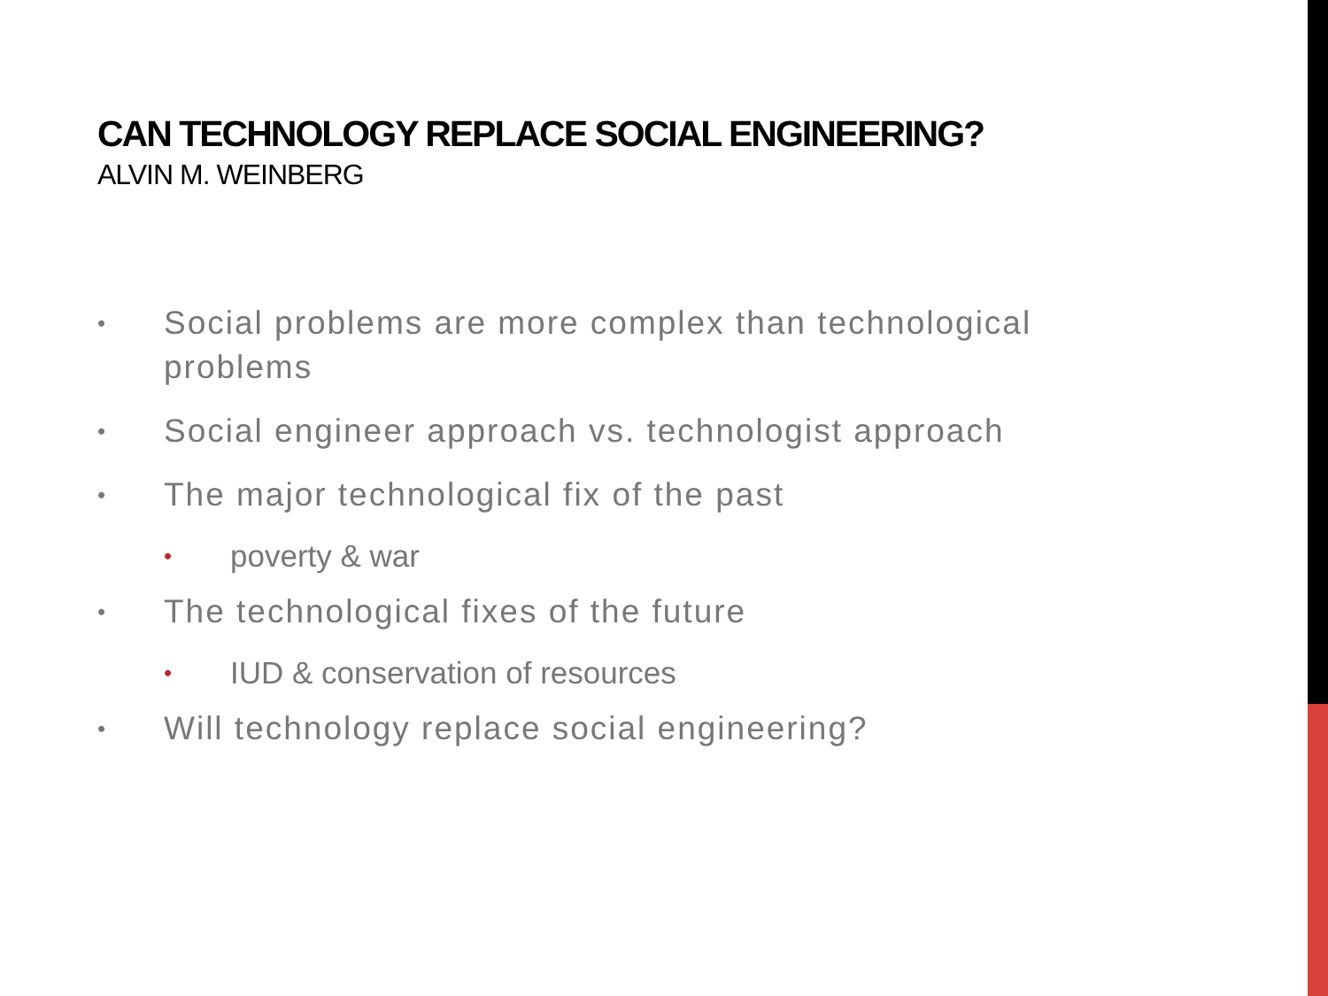CAN TECHNOLOGY REPLACE SOCIAL ENGINEERING?
ALVIN M. WEINBERG
• Social problems are more complex than technological problems
• Social engineer approach vs. technologist approach
• The major technological fix of the past
• poverty & war
• The technological fixes of the future
• IUD & conservation of resources
• Will technology replace social engineering?